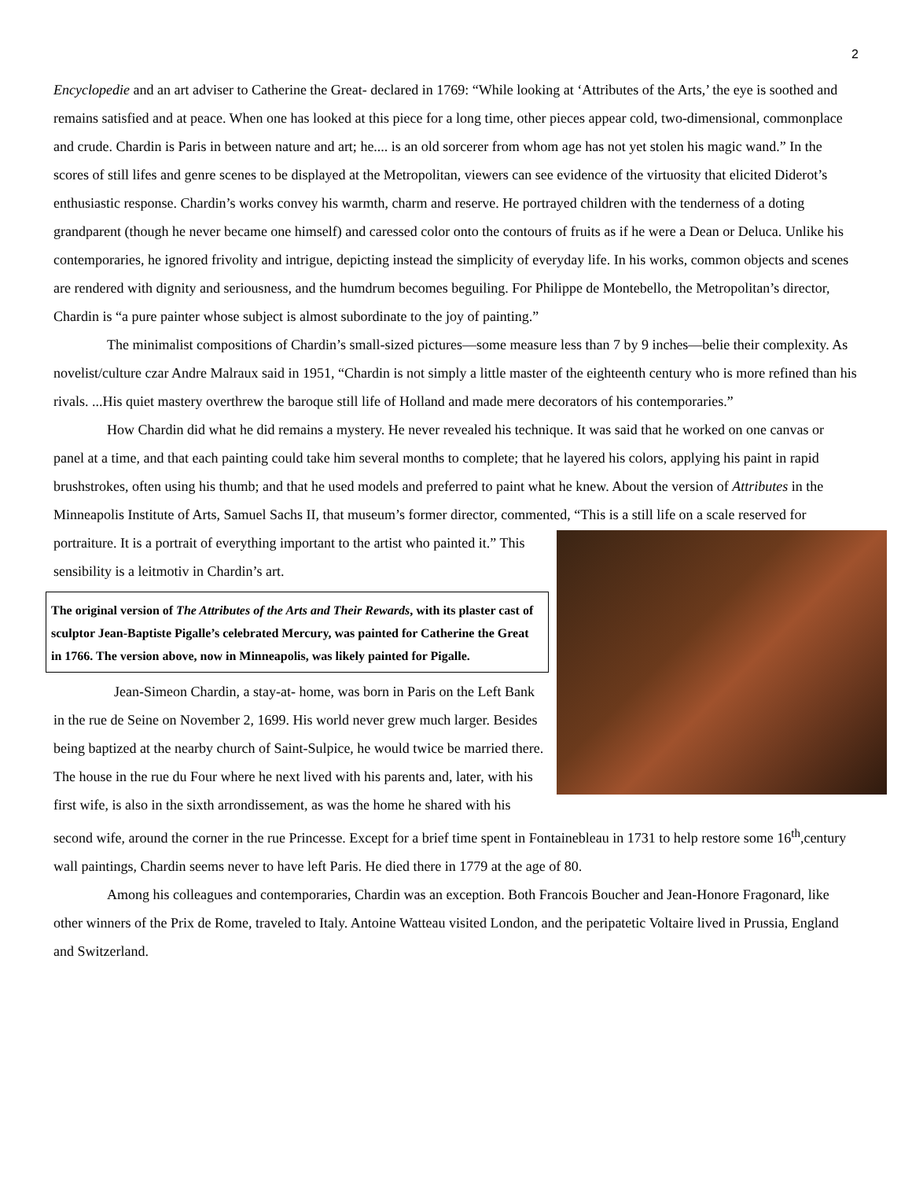2
Encyclopedie and an art adviser to Catherine the Great- declared in 1769: “While looking at ‘Attributes of the Arts,’ the eye is soothed and remains satisfied and at peace. When one has looked at this piece for a long time, other pieces appear cold, two-dimensional, commonplace and crude. Chardin is Paris in between nature and art; he.... is an old sorcerer from whom age has not yet stolen his magic wand.” In the scores of still lifes and genre scenes to be displayed at the Metropolitan, viewers can see evidence of the virtuosity that elicited Diderot’s enthusiastic response. Chardin’s works convey his warmth, charm and reserve. He portrayed children with the tenderness of a doting grandparent (though he never became one himself) and caressed color onto the contours of fruits as if he were a Dean or Deluca. Unlike his contemporaries, he ignored frivolity and intrigue, depicting instead the simplicity of everyday life. In his works, common objects and scenes are rendered with dignity and seriousness, and the humdrum becomes beguiling. For Philippe de Montebello, the Metropolitan’s director, Chardin is “a pure painter whose subject is almost subordinate to the joy of painting.”
The minimalist compositions of Chardin’s small-sized pictures—some measure less than 7 by 9 inches—belie their complexity. As novelist/culture czar Andre Malraux said in 1951, “Chardin is not simply a little master of the eighteenth century who is more refined than his rivals. ...His quiet mastery overthrew the baroque still life of Holland and made mere decorators of his contemporaries.”
How Chardin did what he did remains a mystery. He never revealed his technique. It was said that he worked on one canvas or panel at a time, and that each painting could take him several months to complete; that he layered his colors, applying his paint in rapid brushstrokes, often using his thumb; and that he used models and preferred to paint what he knew. About the version of Attributes in the Minneapolis Institute of Arts, Samuel Sachs II, that museum’s former director, commented, “This is a still life on a scale reserved for portraiture. It is a portrait of everything important to the artist who painted it.” This sensibility is a leitmotiv in Chardin’s art.
The original version of The Attributes of the Arts and Their Rewards, with its plaster cast of sculptor Jean-Baptiste Pigalle’s celebrated Mercury, was painted for Catherine the Great in 1766. The version above, now in Minneapolis, was likely painted for Pigalle.
Jean-Simeon Chardin, a stay-at- home, was born in Paris on the Left Bank in the rue de Seine on November 2, 1699. His world never grew much larger. Besides being baptized at the nearby church of Saint-Sulpice, he would twice be married there. The house in the rue du Four where he next lived with his parents and, later, with his first wife, is also in the sixth arrondissement, as was the home he shared with his second wife, around the corner in the rue Princesse. Except for a brief time spent in Fontainebleau in 1731 to help restore some 16<sup>th</sup>,century wall paintings, Chardin seems never to have left Paris. He died there in 1779 at the age of 80.
Among his colleagues and contemporaries, Chardin was an exception. Both Francois Boucher and Jean-Honore Fragonard, like other winners of the Prix de Rome, traveled to Italy. Antoine Watteau visited London, and the peripatetic Voltaire lived in Prussia, England and Switzerland.